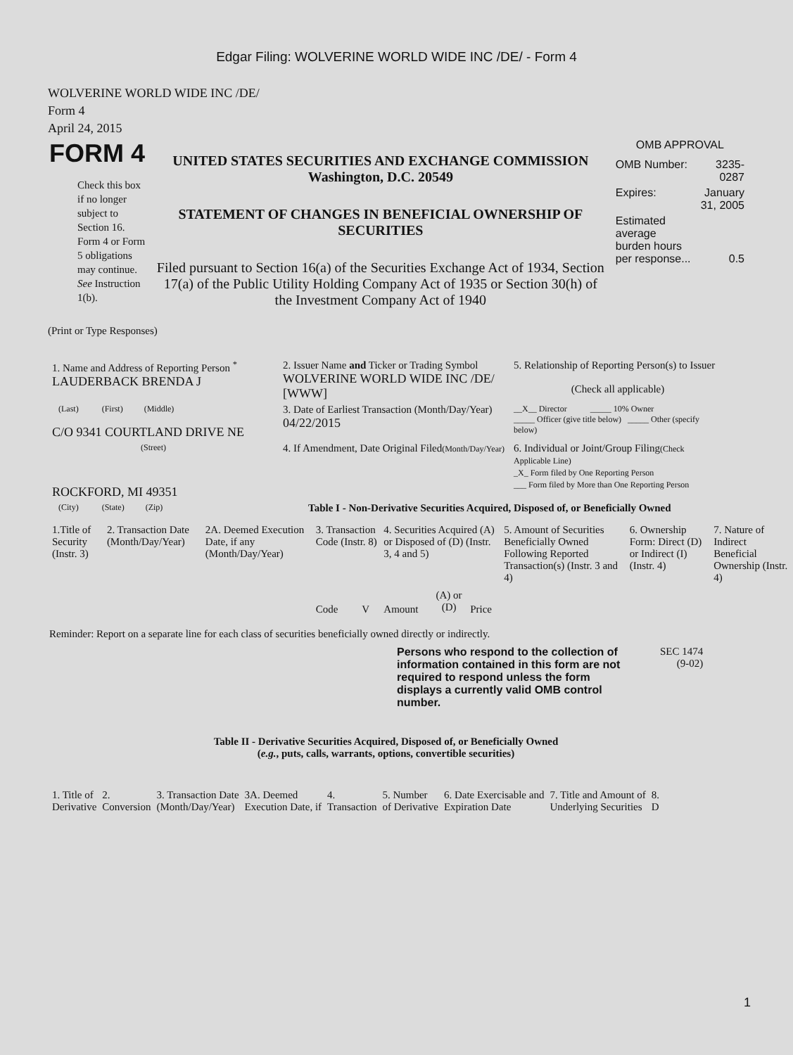Edgar Filing: WOLVERINE WORLD WIDE INC /DE/ - Form 4
WOLVERINE WORLD WIDE INC /DE/
Form 4
April 24, 2015
| FORM 4 Check this box if no longer subject to Section 16. Form 4 or Form 5 obligations may continue. See Instruction 1(b). | UNITED STATES SECURITIES AND EXCHANGE COMMISSION Washington, D.C. 20549 STATEMENT OF CHANGES IN BENEFICIAL OWNERSHIP OF SECURITIES Filed pursuant to Section 16(a) of the Securities Exchange Act of 1934, Section 17(a) of the Public Utility Holding Company Act of 1935 or Section 30(h) of the Investment Company Act of 1940 | OMB APPROVAL / OMB Number: / 3235-0287 / / Expires: / January 31, 2005 / / Estimated average burden hours per response... / 0.5 / |
(Print or Type Responses)
| 1. Name and Address of Reporting Person <sup>*</sup> LAUDERBACK BRENDA J | 2. Issuer Name and Ticker or Trading Symbol WOLVERINE WORLD WIDE INC /DE/ [WWW] | 5. Relationship of Reporting Person(s) to Issuer (Check all applicable) |
| (Last) (First) (Middle) C/O 9341 COURTLAND DRIVE NE | 3. Date of Earliest Transaction (Month/Day/Year) 04/22/2015 | __X__ Director _____ 10% Owner _____ Officer (give title below) _____ Other (specify below) |
| (Street) ROCKFORD, MI 49351 | 4. If Amendment, Date Original Filed (Month/Day/Year) | 6. Individual or Joint/Group Filing (Check Applicable Line) _X_ Form filed by One Reporting Person ___ Form filed by More than One Reporting Person |
| (City) (State) (Zip) | Table I - Non-Derivative Securities Acquired, Disposed of, or Beneficially Owned | |
| 1.Title of Security (Instr. 3) | 2. Transaction Date (Month/Day/Year) | 2A. Deemed Execution Date, if any (Month/Day/Year) | 3. Transaction Code (Instr. 8) | | 4. Securities Acquired (A) or Disposed of (D) (Instr. 3, 4 and 5) | | | 5. Amount of Securities Beneficially Owned Following Reported Transaction(s) (Instr. 3 and 4) | 6. Ownership Form: Direct (D) or Indirect (I) (Instr. 4) | 7. Nature of Indirect Beneficial Ownership (Instr. 4) |
| --- | --- | --- | --- | --- | --- | --- | --- | --- | --- | --- |
| | | | Code | V | Amount | (A) or (D) | Price | | | |
Reminder: Report on a separate line for each class of securities beneficially owned directly or indirectly.
| Persons who respond to the collection of information contained in this form are not required to respond unless the form displays a currently valid OMB control number. | SEC 1474 (9-02) |
Table II - Derivative Securities Acquired, Disposed of, or Beneficially Owned
(e.g., puts, calls, warrants, options, convertible securities)
| 1. Title of Derivative | 2. Conversion | 3. Transaction Date (Month/Day/Year) | 3A. Deemed Execution Date, if | 4. Transaction | 5. Number of Derivative | 6. Date Exercisable and Expiration Date | 7. Title and Amount of Underlying Securities | 8. D |
1